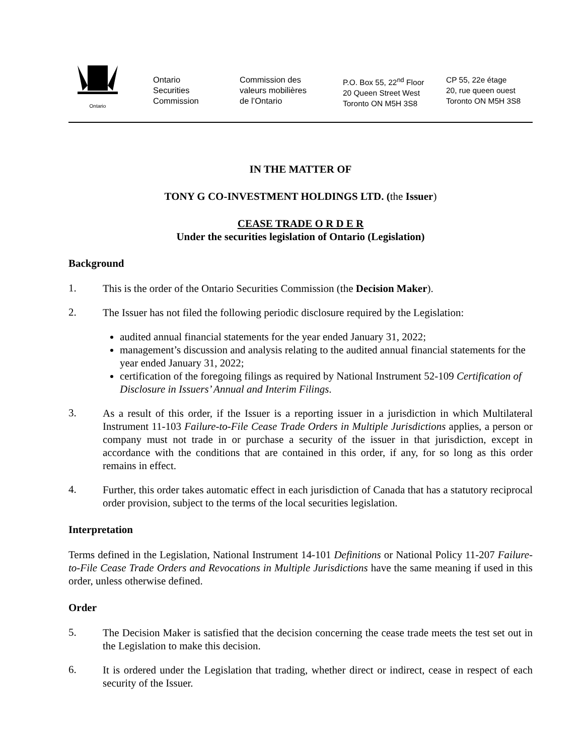Ontario
Ontario
Securities
Commission
Commission des
valeurs mobilières
de l’Ontario
P.O. Box 55, 22<sup>nd</sup> Floor
20 Queen Street West
Toronto ON M5H 3S8
CP 55, 22e étage
20, rue queen ouest
Toronto ON M5H 3S8
IN THE MATTER OF
TONY G CO-INVESTMENT HOLDINGS LTD. (the Issuer)
CEASE TRADE O R D E R
Under the securities legislation of Ontario (Legislation)
Background
1.
This is the order of the Ontario Securities Commission (the Decision Maker).
2.
The Issuer has not filed the following periodic disclosure required by the Legislation:
audited annual financial statements for the year ended January 31, 2022;
management’s discussion and analysis relating to the audited annual financial statements for the year ended January 31, 2022;
certification of the foregoing filings as required by National Instrument 52-109 Certification of Disclosure in Issuers’ Annual and Interim Filings.
3.
As a result of this order, if the Issuer is a reporting issuer in a jurisdiction in which Multilateral Instrument 11-103 Failure-to-File Cease Trade Orders in Multiple Jurisdictions applies, a person or company must not trade in or purchase a security of the issuer in that jurisdiction, except in accordance with the conditions that are contained in this order, if any, for so long as this order remains in effect.
4.
Further, this order takes automatic effect in each jurisdiction of Canada that has a statutory reciprocal order provision, subject to the terms of the local securities legislation.
Interpretation
Terms defined in the Legislation, National Instrument 14-101 Definitions or National Policy 11-207 Failure-to-File Cease Trade Orders and Revocations in Multiple Jurisdictions have the same meaning if used in this order, unless otherwise defined.
Order
5.
The Decision Maker is satisfied that the decision concerning the cease trade meets the test set out in the Legislation to make this decision.
6.
It is ordered under the Legislation that trading, whether direct or indirect, cease in respect of each security of the Issuer.